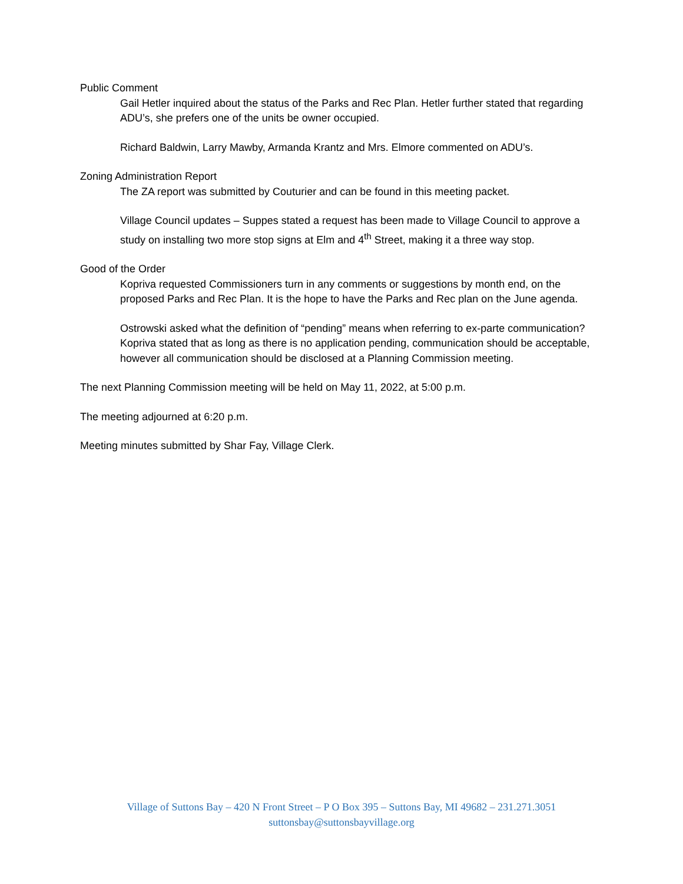Public Comment
Gail Hetler inquired about the status of the Parks and Rec Plan. Hetler further stated that regarding ADU’s, she prefers one of the units be owner occupied.
Richard Baldwin, Larry Mawby, Armanda Krantz and Mrs. Elmore commented on ADU’s.
Zoning Administration Report
The ZA report was submitted by Couturier and can be found in this meeting packet.
Village Council updates – Suppes stated a request has been made to Village Council to approve a study on installing two more stop signs at Elm and 4<sup>th</sup> Street, making it a three way stop.
Good of the Order
Kopriva requested Commissioners turn in any comments or suggestions by month end, on the proposed Parks and Rec Plan. It is the hope to have the Parks and Rec plan on the June agenda.
Ostrowski asked what the definition of “pending” means when referring to ex-parte communication? Kopriva stated that as long as there is no application pending, communication should be acceptable, however all communication should be disclosed at a Planning Commission meeting.
The next Planning Commission meeting will be held on May 11, 2022, at 5:00 p.m.
The meeting adjourned at 6:20 p.m.
Meeting minutes submitted by Shar Fay, Village Clerk.
Village of Suttons Bay – 420 N Front Street – P O Box 395 – Suttons Bay, MI 49682 – 231.271.3051
suttonsbay@suttonsbayvillage.org